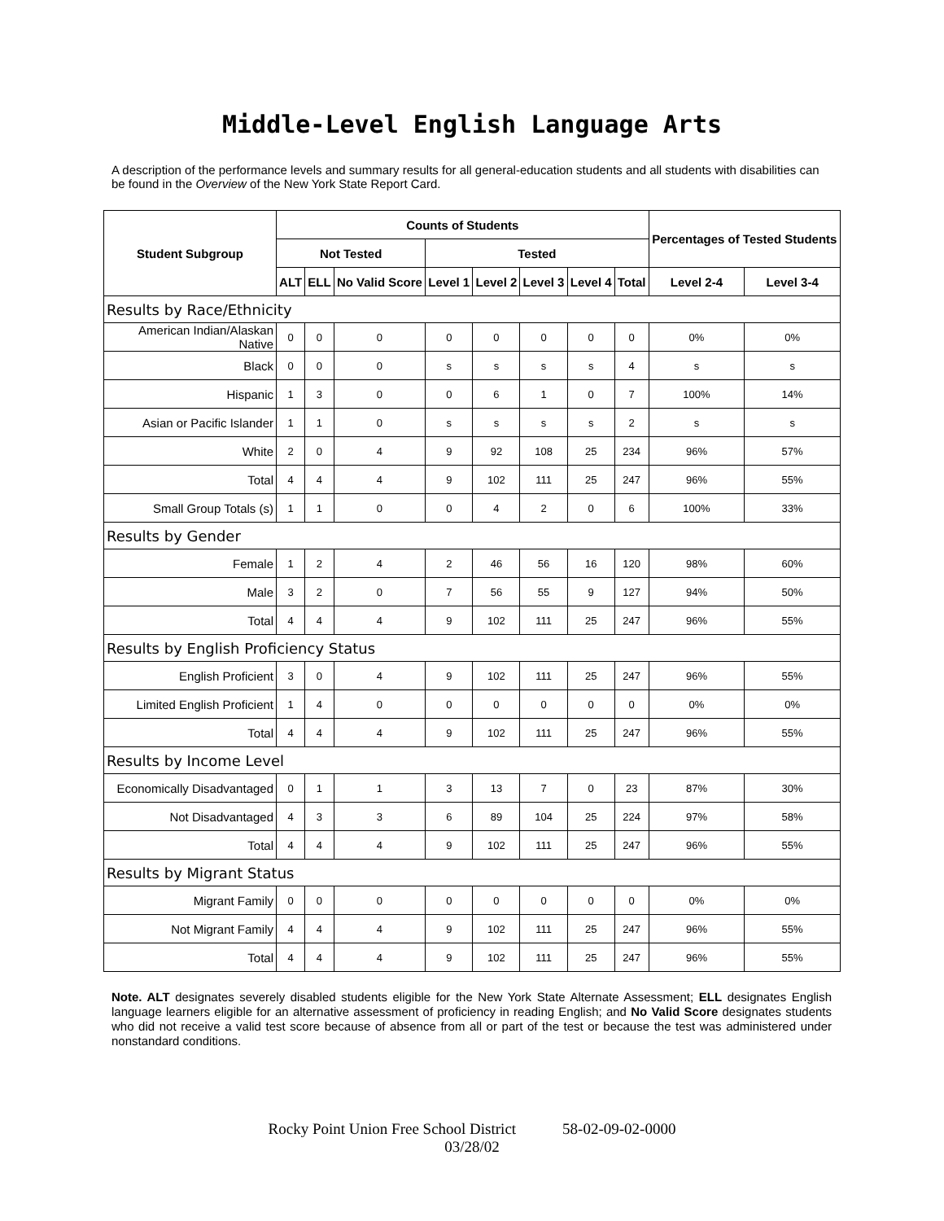Middle-Level English Language Arts
A description of the performance levels and summary results for all general-education students and all students with disabilities can be found in the Overview of the New York State Report Card.
| Student Subgroup | Counts of Students | | | | | | | | Percentages of Tested Students | |
| --- | --- | --- | --- | --- | --- | --- | --- | --- | --- | --- |
| | Not Tested | | | Tested | | | | | | |
| | ALT | ELL | No Valid Score | Level 1 | Level 2 | Level 3 | Level 4 | Total | Level 2-4 | Level 3-4 |
| Results by Race/Ethnicity | | | | | | | | | | |
| American Indian/Alaskan Native | 0 | 0 | 0 | 0 | 0 | 0 | 0 | 0 | 0% | 0% |
| Black | 0 | 0 | 0 | s | s | s | s | 4 | s | s |
| Hispanic | 1 | 3 | 0 | 0 | 6 | 1 | 0 | 7 | 100% | 14% |
| Asian or Pacific Islander | 1 | 1 | 0 | s | s | s | s | 2 | s | s |
| White | 2 | 0 | 4 | 9 | 92 | 108 | 25 | 234 | 96% | 57% |
| Total | 4 | 4 | 4 | 9 | 102 | 111 | 25 | 247 | 96% | 55% |
| Small Group Totals (s) | 1 | 1 | 0 | 0 | 4 | 2 | 0 | 6 | 100% | 33% |
| Results by Gender | | | | | | | | | | |
| Female | 1 | 2 | 4 | 2 | 46 | 56 | 16 | 120 | 98% | 60% |
| Male | 3 | 2 | 0 | 7 | 56 | 55 | 9 | 127 | 94% | 50% |
| Total | 4 | 4 | 4 | 9 | 102 | 111 | 25 | 247 | 96% | 55% |
| Results by English Proficiency Status | | | | | | | | | | |
| English Proficient | 3 | 0 | 4 | 9 | 102 | 111 | 25 | 247 | 96% | 55% |
| Limited English Proficient | 1 | 4 | 0 | 0 | 0 | 0 | 0 | 0 | 0% | 0% |
| Total | 4 | 4 | 4 | 9 | 102 | 111 | 25 | 247 | 96% | 55% |
| Results by Income Level | | | | | | | | | | |
| Economically Disadvantaged | 0 | 1 | 1 | 3 | 13 | 7 | 0 | 23 | 87% | 30% |
| Not Disadvantaged | 4 | 3 | 3 | 6 | 89 | 104 | 25 | 224 | 97% | 58% |
| Total | 4 | 4 | 4 | 9 | 102 | 111 | 25 | 247 | 96% | 55% |
| Results by Migrant Status | | | | | | | | | | |
| Migrant Family | 0 | 0 | 0 | 0 | 0 | 0 | 0 | 0 | 0% | 0% |
| Not Migrant Family | 4 | 4 | 4 | 9 | 102 | 111 | 25 | 247 | 96% | 55% |
| Total | 4 | 4 | 4 | 9 | 102 | 111 | 25 | 247 | 96% | 55% |
Note. ALT designates severely disabled students eligible for the New York State Alternate Assessment; ELL designates English language learners eligible for an alternative assessment of proficiency in reading English; and No Valid Score designates students who did not receive a valid test score because of absence from all or part of the test or because the test was administered under nonstandard conditions.
Rocky Point Union Free School District 58-02-09-02-0000
03/28/02